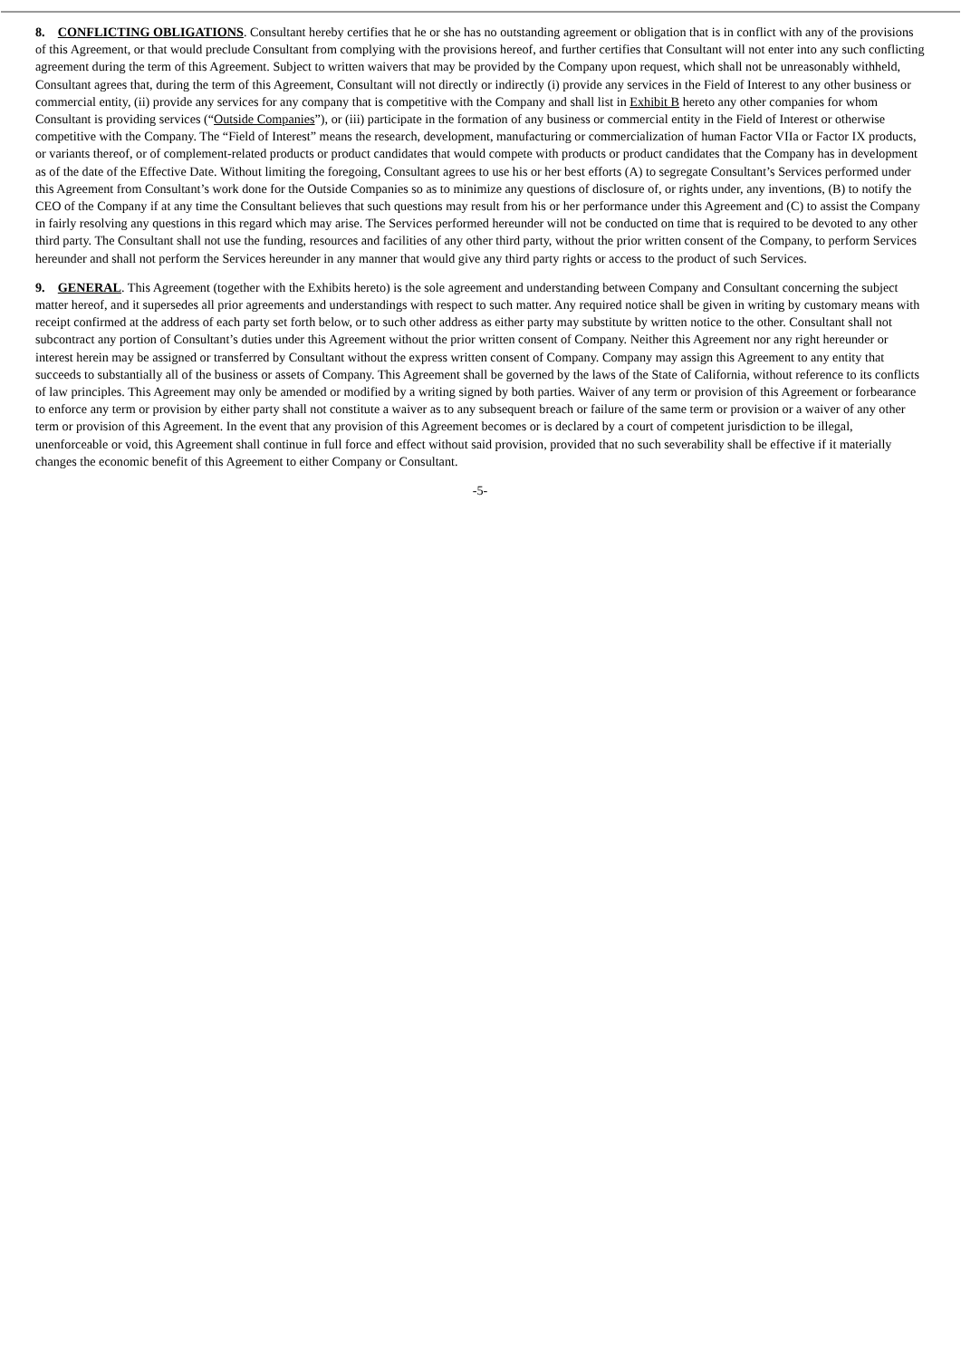8. CONFLICTING OBLIGATIONS. Consultant hereby certifies that he or she has no outstanding agreement or obligation that is in conflict with any of the provisions of this Agreement, or that would preclude Consultant from complying with the provisions hereof, and further certifies that Consultant will not enter into any such conflicting agreement during the term of this Agreement. Subject to written waivers that may be provided by the Company upon request, which shall not be unreasonably withheld, Consultant agrees that, during the term of this Agreement, Consultant will not directly or indirectly (i) provide any services in the Field of Interest to any other business or commercial entity, (ii) provide any services for any company that is competitive with the Company and shall list in Exhibit B hereto any other companies for whom Consultant is providing services (“Outside Companies”), or (iii) participate in the formation of any business or commercial entity in the Field of Interest or otherwise competitive with the Company. The “Field of Interest” means the research, development, manufacturing or commercialization of human Factor VIIa or Factor IX products, or variants thereof, or of complement-related products or product candidates that would compete with products or product candidates that the Company has in development as of the date of the Effective Date. Without limiting the foregoing, Consultant agrees to use his or her best efforts (A) to segregate Consultant’s Services performed under this Agreement from Consultant’s work done for the Outside Companies so as to minimize any questions of disclosure of, or rights under, any inventions, (B) to notify the CEO of the Company if at any time the Consultant believes that such questions may result from his or her performance under this Agreement and (C) to assist the Company in fairly resolving any questions in this regard which may arise. The Services performed hereunder will not be conducted on time that is required to be devoted to any other third party. The Consultant shall not use the funding, resources and facilities of any other third party, without the prior written consent of the Company, to perform Services hereunder and shall not perform the Services hereunder in any manner that would give any third party rights or access to the product of such Services.
9. GENERAL. This Agreement (together with the Exhibits hereto) is the sole agreement and understanding between Company and Consultant concerning the subject matter hereof, and it supersedes all prior agreements and understandings with respect to such matter. Any required notice shall be given in writing by customary means with receipt confirmed at the address of each party set forth below, or to such other address as either party may substitute by written notice to the other. Consultant shall not subcontract any portion of Consultant’s duties under this Agreement without the prior written consent of Company. Neither this Agreement nor any right hereunder or interest herein may be assigned or transferred by Consultant without the express written consent of Company. Company may assign this Agreement to any entity that succeeds to substantially all of the business or assets of Company. This Agreement shall be governed by the laws of the State of California, without reference to its conflicts of law principles. This Agreement may only be amended or modified by a writing signed by both parties. Waiver of any term or provision of this Agreement or forbearance to enforce any term or provision by either party shall not constitute a waiver as to any subsequent breach or failure of the same term or provision or a waiver of any other term or provision of this Agreement. In the event that any provision of this Agreement becomes or is declared by a court of competent jurisdiction to be illegal, unenforceable or void, this Agreement shall continue in full force and effect without said provision, provided that no such severability shall be effective if it materially changes the economic benefit of this Agreement to either Company or Consultant.
-5-